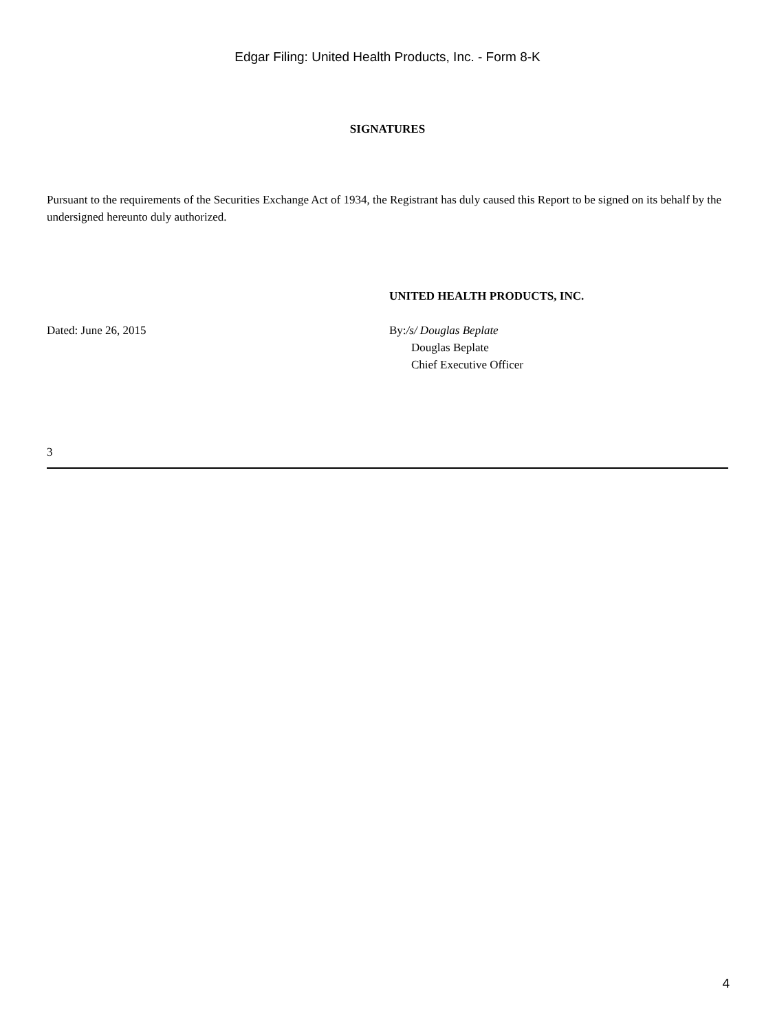Edgar Filing: United Health Products, Inc. - Form 8-K
SIGNATURES
Pursuant to the requirements of the Securities Exchange Act of 1934, the Registrant has duly caused this Report to be signed on its behalf by the undersigned hereunto duly authorized.
Dated: June 26, 2015
UNITED HEALTH PRODUCTS, INC.
By:/s/ Douglas Beplate
Douglas Beplate
Chief Executive Officer
3
4